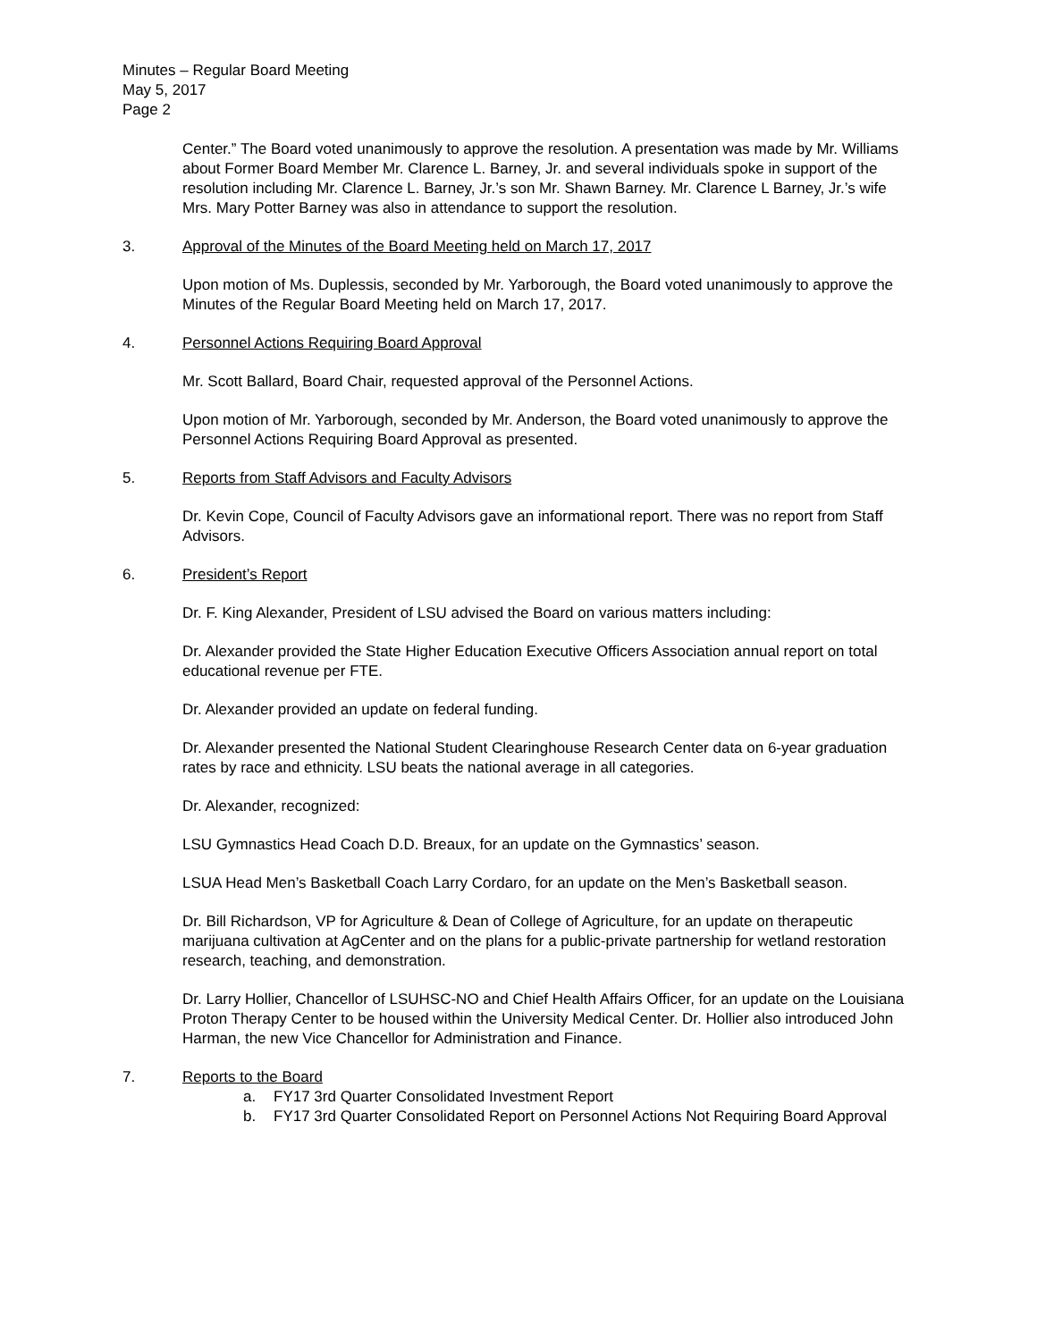Minutes – Regular Board Meeting
May 5, 2017
Page 2
Center.” The Board voted unanimously to approve the resolution. A presentation was made by Mr. Williams about Former Board Member Mr. Clarence L. Barney, Jr. and several individuals spoke in support of the resolution including Mr. Clarence L. Barney, Jr.’s son Mr. Shawn Barney. Mr. Clarence L Barney, Jr.’s wife Mrs. Mary Potter Barney was also in attendance to support the resolution.
3. Approval of the Minutes of the Board Meeting held on March 17, 2017
Upon motion of Ms. Duplessis, seconded by Mr. Yarborough, the Board voted unanimously to approve the Minutes of the Regular Board Meeting held on March 17, 2017.
4. Personnel Actions Requiring Board Approval
Mr. Scott Ballard, Board Chair, requested approval of the Personnel Actions.
Upon motion of Mr. Yarborough, seconded by Mr. Anderson, the Board voted unanimously to approve the Personnel Actions Requiring Board Approval as presented.
5. Reports from Staff Advisors and Faculty Advisors
Dr. Kevin Cope, Council of Faculty Advisors gave an informational report. There was no report from Staff Advisors.
6. President’s Report
Dr. F. King Alexander, President of LSU advised the Board on various matters including:
Dr. Alexander provided the State Higher Education Executive Officers Association annual report on total educational revenue per FTE.
Dr. Alexander provided an update on federal funding.
Dr. Alexander presented the National Student Clearinghouse Research Center data on 6-year graduation rates by race and ethnicity. LSU beats the national average in all categories.
Dr. Alexander, recognized:
LSU Gymnastics Head Coach D.D. Breaux, for an update on the Gymnastics’ season.
LSUA Head Men’s Basketball Coach Larry Cordaro, for an update on the Men’s Basketball season.
Dr. Bill Richardson, VP for Agriculture & Dean of College of Agriculture, for an update on therapeutic marijuana cultivation at AgCenter and on the plans for a public-private partnership for wetland restoration research, teaching, and demonstration.
Dr. Larry Hollier, Chancellor of LSUHSC-NO and Chief Health Affairs Officer, for an update on the Louisiana Proton Therapy Center to be housed within the University Medical Center. Dr. Hollier also introduced John Harman, the new Vice Chancellor for Administration and Finance.
7. Reports to the Board
a. FY17 3rd Quarter Consolidated Investment Report
b. FY17 3rd Quarter Consolidated Report on Personnel Actions Not Requiring Board Approval